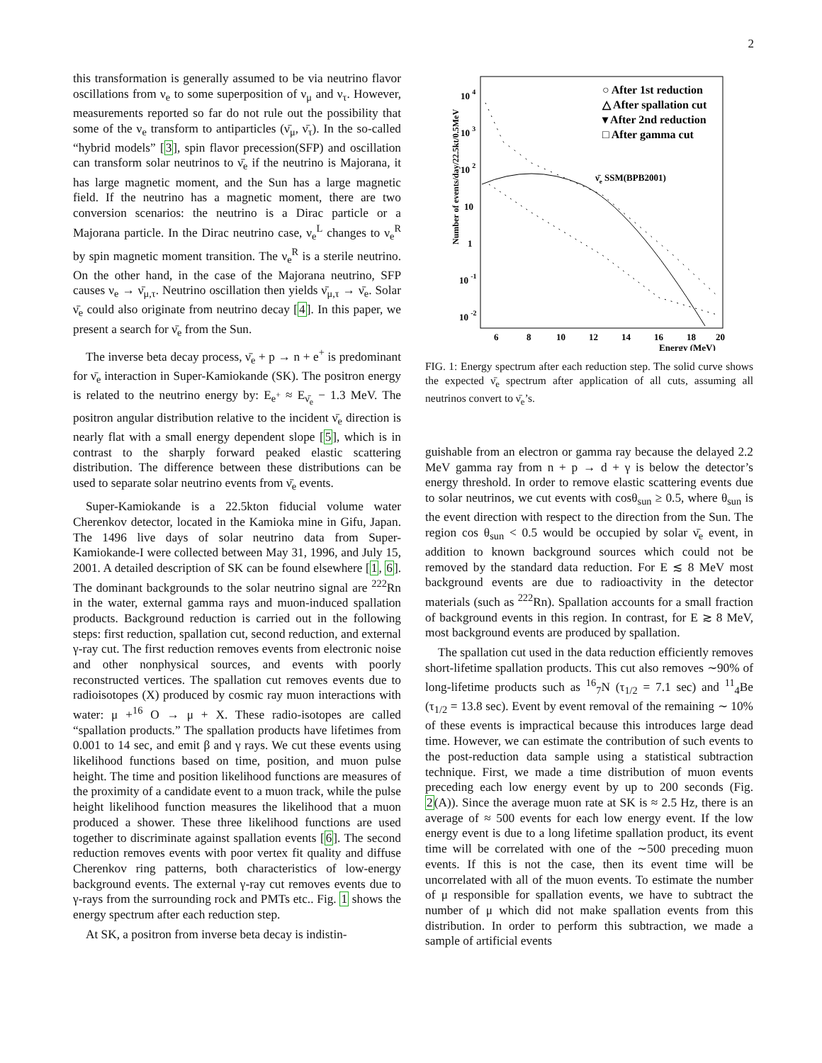2
this transformation is generally assumed to be via neutrino flavor oscillations from ν<sub>e</sub> to some superposition of ν<sub>μ</sub> and ν<sub>τ</sub>. However, measurements reported so far do not rule out the possibility that some of the ν<sub>e</sub> transform to antiparticles (ν̄<sub>μ</sub>, ν̄<sub>τ</sub>). In the so-called “hybrid models” [3], spin flavor precession(SFP) and oscillation can transform solar neutrinos to ν̄<sub>e</sub> if the neutrino is Majorana, it has large magnetic moment, and the Sun has a large magnetic field. If the neutrino has a magnetic moment, there are two conversion scenarios: the neutrino is a Dirac particle or a Majorana particle. In the Dirac neutrino case, ν<sub>e</sub><sup>L</sup> changes to ν<sub>e</sub><sup>R</sup> by spin magnetic moment transition. The ν<sub>e</sub><sup>R</sup> is a sterile neutrino. On the other hand, in the case of the Majorana neutrino, SFP causes ν<sub>e</sub> → ν̄<sub>μ,τ</sub>. Neutrino oscillation then yields ν̄<sub>μ,τ</sub> → ν̄<sub>e</sub>. Solar ν̄<sub>e</sub> could also originate from neutrino decay [4]. In this paper, we present a search for ν̄<sub>e</sub> from the Sun.
The inverse beta decay process, ν̄<sub>e</sub> + p → n + e<sup>+</sup> is predominant for ν̄<sub>e</sub> interaction in Super-Kamiokande (SK). The positron energy is related to the neutrino energy by: E<sub>e<sup>+</sup></sub> ≈ E<sub>ν̄<sub>e</sub></sub> − 1.3 MeV. The positron angular distribution relative to the incident ν̄<sub>e</sub> direction is nearly flat with a small energy dependent slope [5], which is in contrast to the sharply forward peaked elastic scattering distribution. The difference between these distributions can be used to separate solar neutrino events from ν̄<sub>e</sub> events.
Super-Kamiokande is a 22.5kton fiducial volume water Cherenkov detector, located in the Kamioka mine in Gifu, Japan. The 1496 live days of solar neutrino data from Super-Kamiokande-I were collected between May 31, 1996, and July 15, 2001. A detailed description of SK can be found elsewhere [1, 6]. The dominant backgrounds to the solar neutrino signal are <sup>222</sup>Rn in the water, external gamma rays and muon-induced spallation products. Background reduction is carried out in the following steps: first reduction, spallation cut, second reduction, and external γ-ray cut. The first reduction removes events from electronic noise and other nonphysical sources, and events with poorly reconstructed vertices. The spallation cut removes events due to radioisotopes (X) produced by cosmic ray muon interactions with water: μ +<sup>16</sup> O → μ + X. These radio-isotopes are called “spallation products.” The spallation products have lifetimes from 0.001 to 14 sec, and emit β and γ rays. We cut these events using likelihood functions based on time, position, and muon pulse height. The time and position likelihood functions are measures of the proximity of a candidate event to a muon track, while the pulse height likelihood function measures the likelihood that a muon produced a shower. These three likelihood functions are used together to discriminate against spallation events [6]. The second reduction removes events with poor vertex fit quality and diffuse Cherenkov ring patterns, both characteristics of low-energy background events. The external γ-ray cut removes events due to γ-rays from the surrounding rock and PMTs etc.. Fig. 1 shows the energy spectrum after each reduction step.
At SK, a positron from inverse beta decay is indistin-
10 4
10 3
10 2
10
1
10 -1
10 -2
6
8
10
12
14
16
18
20
Energy (MeV)
Number of events/day/22.5kt/0.5MeV
○ After 1st reduction
△ After spallation cut
▾ After 2nd reduction
□ After gamma cut
ν̄e SSM(BPB2001)
FIG. 1: Energy spectrum after each reduction step. The solid curve shows the expected ν̄<sub>e</sub> spectrum after application of all cuts, assuming all neutrinos convert to ν̄<sub>e</sub>’s.
guishable from an electron or gamma ray because the delayed 2.2 MeV gamma ray from n + p → d + γ is below the detector’s energy threshold. In order to remove elastic scattering events due to solar neutrinos, we cut events with cosθ<sub>sun</sub> ≥ 0.5, where θ<sub>sun</sub> is the event direction with respect to the direction from the Sun. The region cos θ<sub>sun</sub> < 0.5 would be occupied by solar ν̄<sub>e</sub> event, in addition to known background sources which could not be removed by the standard data reduction. For E ≲ 8 MeV most background events are due to radioactivity in the detector materials (such as <sup>222</sup>Rn). Spallation accounts for a small fraction of background events in this region. In contrast, for E ≳ 8 MeV, most background events are produced by spallation.
The spallation cut used in the data reduction efficiently removes short-lifetime spallation products. This cut also removes ∼90% of long-lifetime products such as <sup>16</sup><sub>7</sub>N (τ<sub>1/2</sub> = 7.1 sec) and <sup>11</sup><sub>4</sub>Be (τ<sub>1/2</sub> = 13.8 sec). Event by event removal of the remaining ∼ 10% of these events is impractical because this introduces large dead time. However, we can estimate the contribution of such events to the post-reduction data sample using a statistical subtraction technique. First, we made a time distribution of muon events preceding each low energy event by up to 200 seconds (Fig. 2(A)). Since the average muon rate at SK is ≈ 2.5 Hz, there is an average of ≈ 500 events for each low energy event. If the low energy event is due to a long lifetime spallation product, its event time will be correlated with one of the ∼500 preceding muon events. If this is not the case, then its event time will be uncorrelated with all of the muon events. To estimate the number of μ responsible for spallation events, we have to subtract the number of μ which did not make spallation events from this distribution. In order to perform this subtraction, we made a sample of artificial events